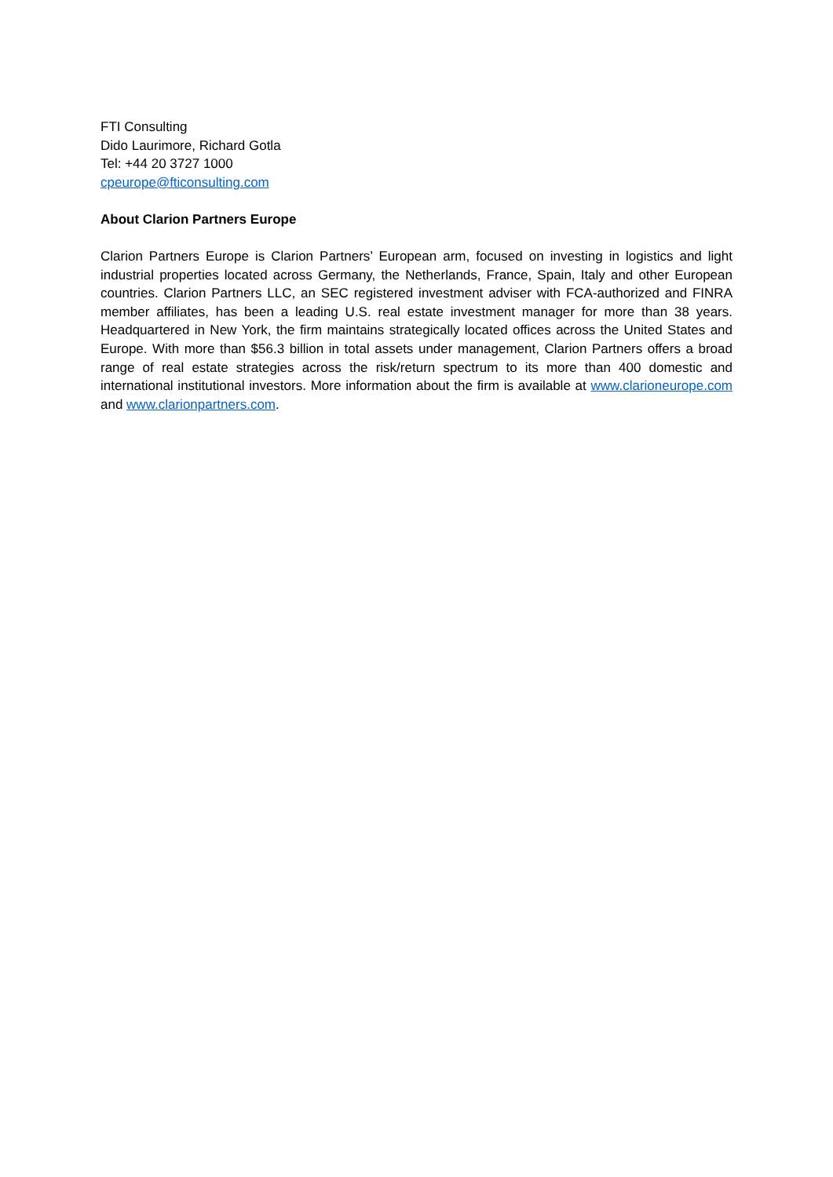FTI Consulting
Dido Laurimore, Richard Gotla
Tel: +44 20 3727 1000
cpeurope@fticonsulting.com
About Clarion Partners Europe
Clarion Partners Europe is Clarion Partners’ European arm, focused on investing in logistics and light industrial properties located across Germany, the Netherlands, France, Spain, Italy and other European countries. Clarion Partners LLC, an SEC registered investment adviser with FCA-authorized and FINRA member affiliates, has been a leading U.S. real estate investment manager for more than 38 years. Headquartered in New York, the firm maintains strategically located offices across the United States and Europe. With more than $56.3 billion in total assets under management, Clarion Partners offers a broad range of real estate strategies across the risk/return spectrum to its more than 400 domestic and international institutional investors. More information about the firm is available at www.clarioneurope.com and www.clarionpartners.com.